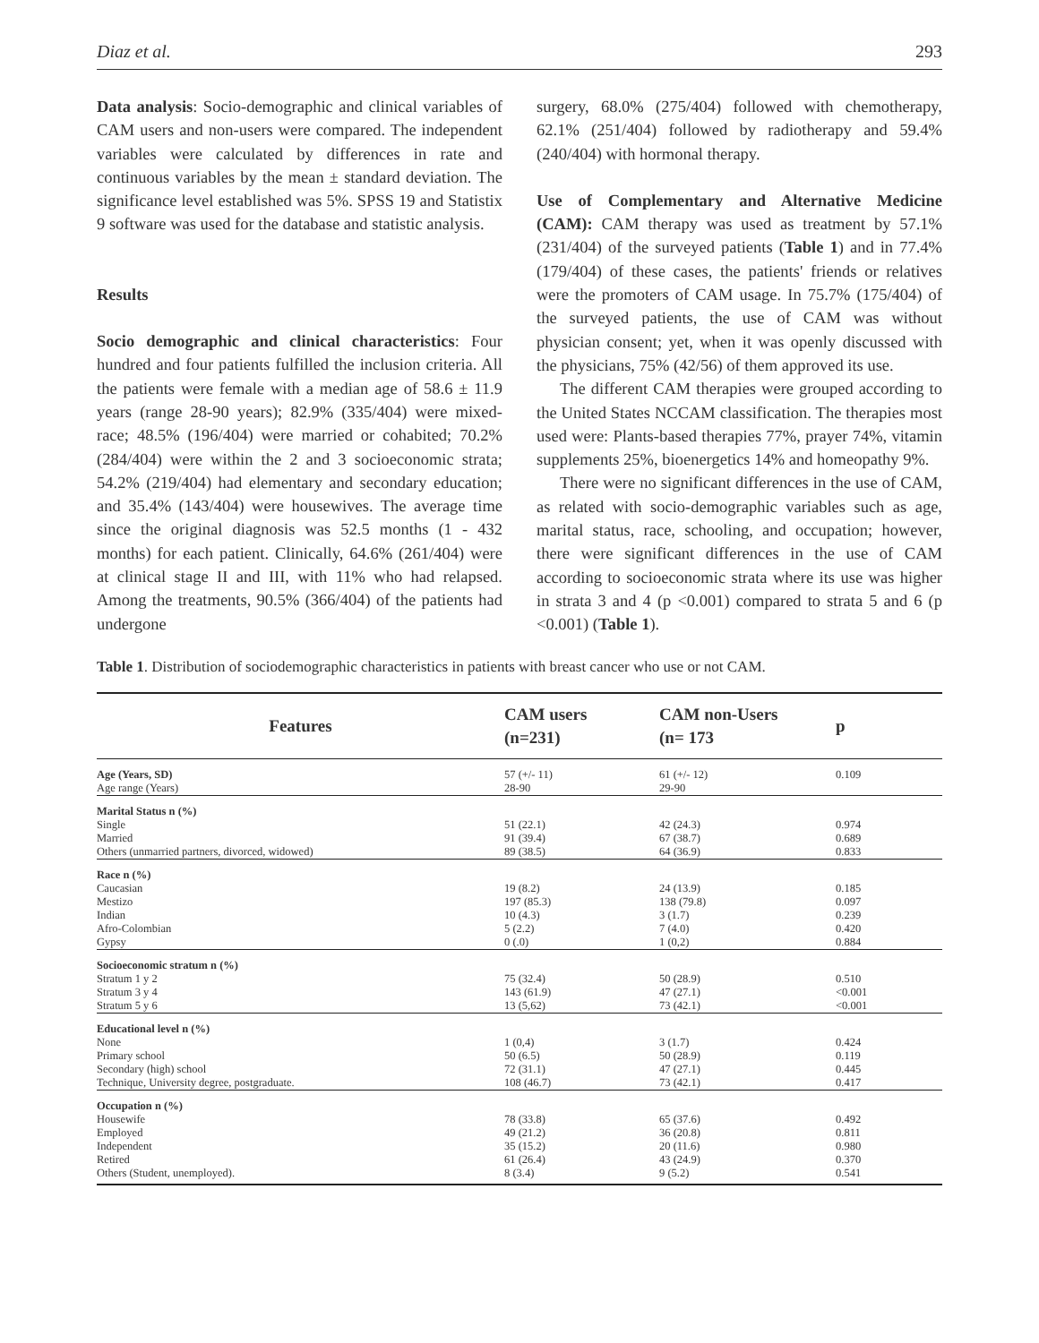Diaz et al. 293
Data analysis: Socio-demographic and clinical variables of CAM users and non-users were compared. The independent variables were calculated by differences in rate and continuous variables by the mean ± standard deviation. The significance level established was 5%. SPSS 19 and Statistix 9 software was used for the database and statistic analysis.
Results
Socio demographic and clinical characteristics: Four hundred and four patients fulfilled the inclusion criteria. All the patients were female with a median age of 58.6 ± 11.9 years (range 28-90 years); 82.9% (335/404) were mixed-race; 48.5% (196/404) were married or cohabited; 70.2% (284/404) were within the 2 and 3 socioeconomic strata; 54.2% (219/404) had elementary and secondary education; and 35.4% (143/404) were housewives. The average time since the original diagnosis was 52.5 months (1 - 432 months) for each patient. Clinically, 64.6% (261/404) were at clinical stage II and III, with 11% who had relapsed. Among the treatments, 90.5% (366/404) of the patients had undergone
surgery, 68.0% (275/404) followed with chemotherapy, 62.1% (251/404) followed by radiotherapy and 59.4% (240/404) with hormonal therapy.
Use of Complementary and Alternative Medicine (CAM): CAM therapy was used as treatment by 57.1% (231/404) of the surveyed patients (Table 1) and in 77.4% (179/404) of these cases, the patients' friends or relatives were the promoters of CAM usage. In 75.7% (175/404) of the surveyed patients, the use of CAM was without physician consent; yet, when it was openly discussed with the physicians, 75% (42/56) of them approved its use.
The different CAM therapies were grouped according to the United States NCCAM classification. The therapies most used were: Plants-based therapies 77%, prayer 74%, vitamin supplements 25%, bioenergetics 14% and homeopathy 9%.
There were no significant differences in the use of CAM, as related with socio-demographic variables such as age, marital status, race, schooling, and occupation; however, there were significant differences in the use of CAM according to socioeconomic strata where its use was higher in strata 3 and 4 (p <0.001) compared to strata 5 and 6 (p <0.001) (Table 1).
Table 1. Distribution of sociodemographic characteristics in patients with breast cancer who use or not CAM.
| Features | CAM users (n=231) | CAM non-Users (n= 173 | p |
| --- | --- | --- | --- |
| Age (Years, SD) Age range (Years) | 57 (+/- 11) 28-90 | 61 (+/- 12) 29-90 | 0.109 |
| Marital Status n (%) Single Married Others (unmarried partners, divorced, widowed) | 51 (22.1) 91 (39.4) 89 (38.5) | 42 (24.3) 67 (38.7) 64 (36.9) | 0.974 0.689 0.833 |
| Race n (%) Caucasian Mestizo Indian Afro-Colombian Gypsy | 19 (8.2) 197 (85.3) 10 (4.3) 5 (2.2) 0 (.0) | 24 (13.9) 138 (79.8) 3 (1.7) 7 (4.0) 1 (0,2) | 0.185 0.097 0.239 0.420 0.884 |
| Socioeconomic stratum n (%) Stratum 1 y 2 Stratum 3 y 4 Stratum 5 y 6 | 75 (32.4) 143 (61.9) 13 (5,62) | 50 (28.9) 47 (27.1) 73 (42.1) | 0.510 <0.001 <0.001 |
| Educational level n (%) None Primary school Secondary (high) school Technique, University degree, postgraduate. | 1 (0,4) 50 (6.5) 72 (31.1) 108 (46.7) | 3 (1.7) 50 (28.9) 47 (27.1) 73 (42.1) | 0.424 0.119 0.445 0.417 |
| Occupation n (%) Housewife Employed Independent Retired Others (Student, unemployed). | 78 (33.8) 49 (21.2) 35 (15.2) 61 (26.4) 8 (3.4) | 65 (37.6) 36 (20.8) 20 (11.6) 43 (24.9) 9 (5.2) | 0.492 0.811 0.980 0.370 0.541 |